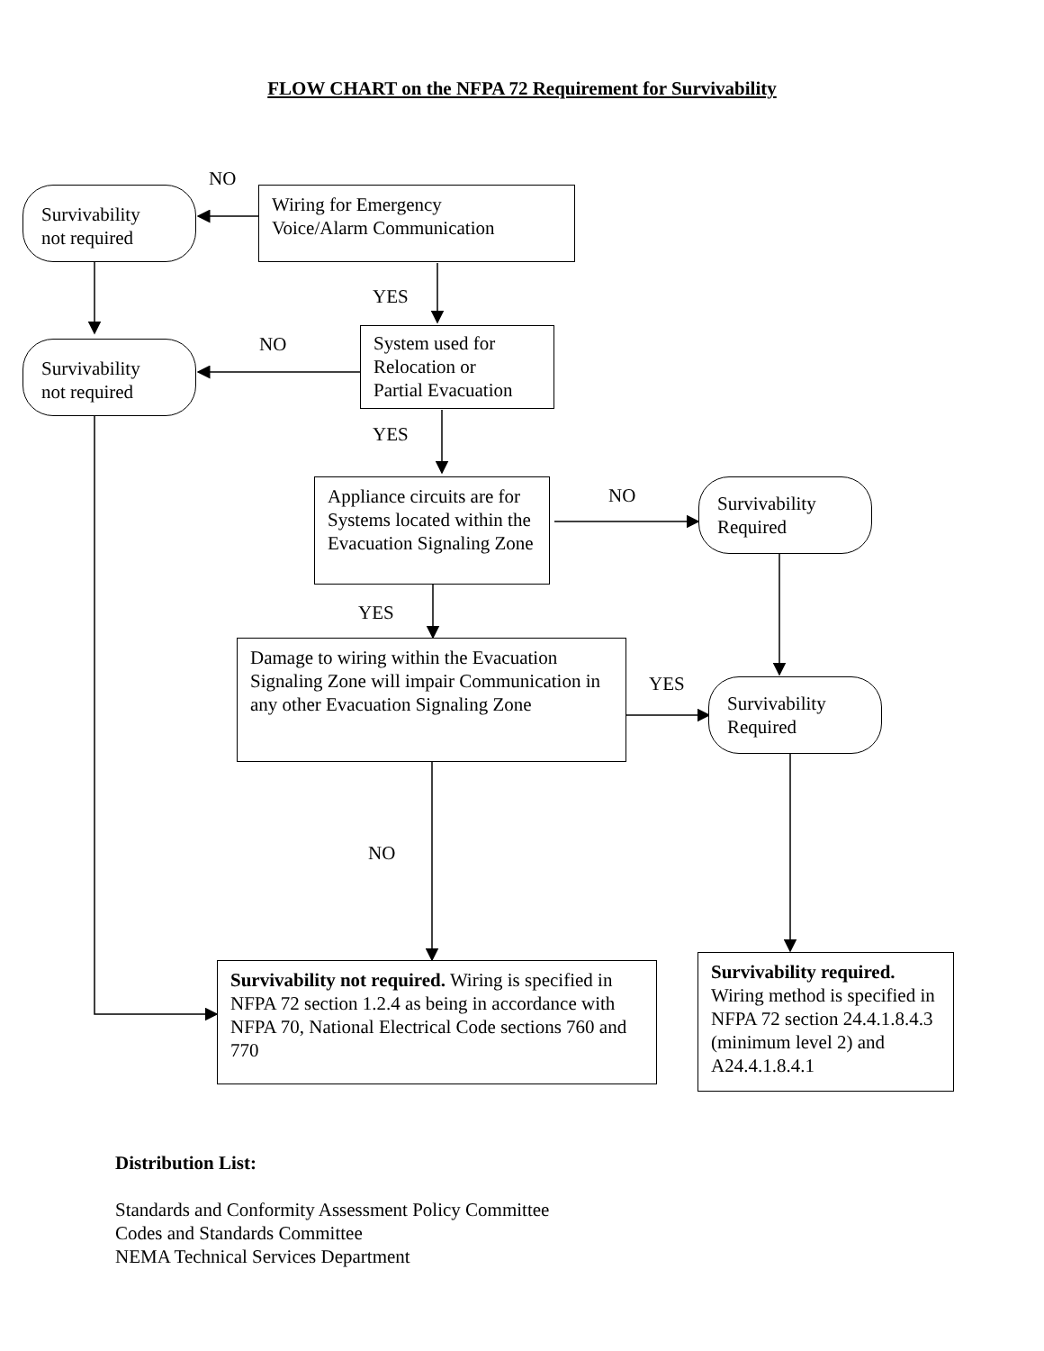FLOW CHART on the NFPA 72 Requirement for Survivability
NO
Survivability
not required
Wiring for Emergency
Voice/Alarm Communication
YES
NO
Survivability
not required
System used for
Relocation or
Partial Evacuation
YES
Appliance circuits are for Systems located within the Evacuation Signaling Zone
NO
Survivability
Required
YES
Damage to wiring within the Evacuation Signaling Zone will impair Communication in any other Evacuation Signaling Zone
YES
Survivability
Required
NO
Survivability not required. Wiring is specified in NFPA 72 section 1.2.4 as being in accordance with NFPA 70, National Electrical Code sections 760 and 770
Survivability required. Wiring method is specified in NFPA 72 section 24.4.1.8.4.3 (minimum level 2) and A24.4.1.8.4.1
Distribution List:
Standards and Conformity Assessment Policy Committee
Codes and Standards Committee
NEMA Technical Services Department